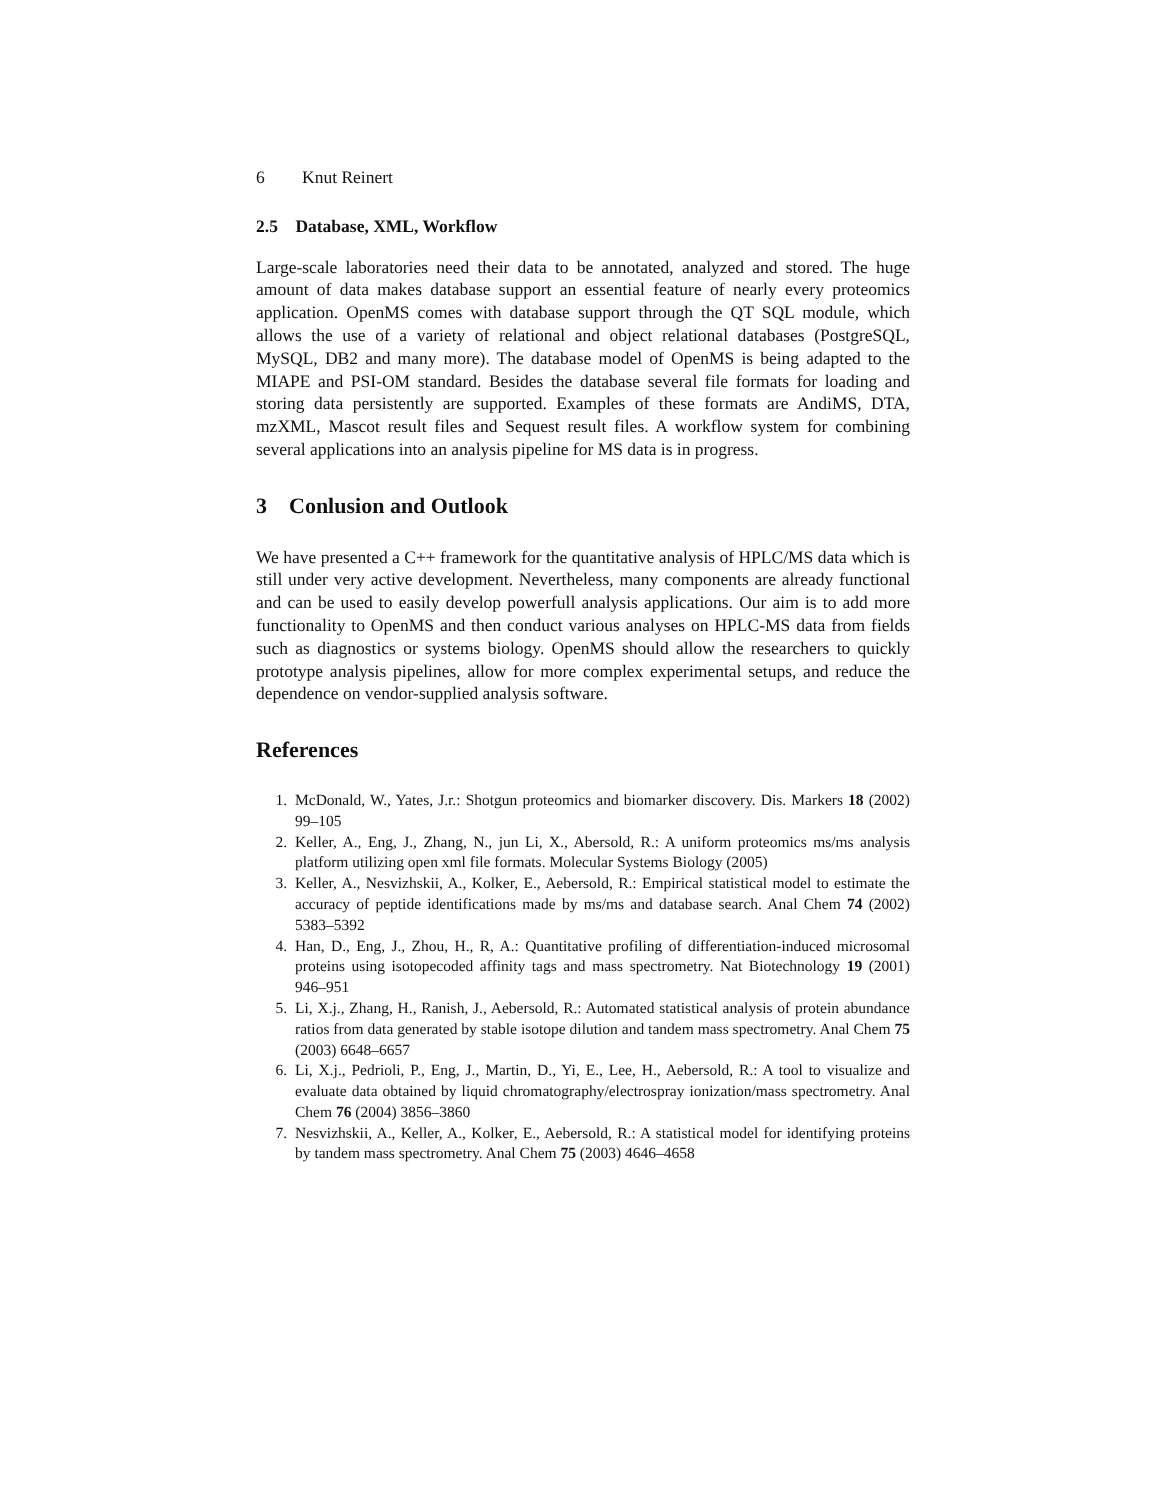6 Knut Reinert
2.5 Database, XML, Workflow
Large-scale laboratories need their data to be annotated, analyzed and stored. The huge amount of data makes database support an essential feature of nearly every proteomics application. OpenMS comes with database support through the QT SQL module, which allows the use of a variety of relational and object relational databases (PostgreSQL, MySQL, DB2 and many more). The database model of OpenMS is being adapted to the MIAPE and PSI-OM standard. Besides the database several file formats for loading and storing data persistently are supported. Examples of these formats are AndiMS, DTA, mzXML, Mascot result files and Sequest result files. A workflow system for combining several applications into an analysis pipeline for MS data is in progress.
3 Conlusion and Outlook
We have presented a C++ framework for the quantitative analysis of HPLC/MS data which is still under very active development. Nevertheless, many components are already functional and can be used to easily develop powerfull analysis applications. Our aim is to add more functionality to OpenMS and then conduct various analyses on HPLC-MS data from fields such as diagnostics or systems biology. OpenMS should allow the researchers to quickly prototype analysis pipelines, allow for more complex experimental setups, and reduce the dependence on vendor-supplied analysis software.
References
1. McDonald, W., Yates, J.r.: Shotgun proteomics and biomarker discovery. Dis. Markers 18 (2002) 99–105
2. Keller, A., Eng, J., Zhang, N., jun Li, X., Abersold, R.: A uniform proteomics ms/ms analysis platform utilizing open xml file formats. Molecular Systems Biology (2005)
3. Keller, A., Nesvizhskii, A., Kolker, E., Aebersold, R.: Empirical statistical model to estimate the accuracy of peptide identifications made by ms/ms and database search. Anal Chem 74 (2002) 5383–5392
4. Han, D., Eng, J., Zhou, H., R, A.: Quantitative profiling of differentiation-induced microsomal proteins using isotopecoded affinity tags and mass spectrometry. Nat Biotechnology 19 (2001) 946–951
5. Li, X.j., Zhang, H., Ranish, J., Aebersold, R.: Automated statistical analysis of protein abundance ratios from data generated by stable isotope dilution and tandem mass spectrometry. Anal Chem 75 (2003) 6648–6657
6. Li, X.j., Pedrioli, P., Eng, J., Martin, D., Yi, E., Lee, H., Aebersold, R.: A tool to visualize and evaluate data obtained by liquid chromatography/electrospray ionization/mass spectrometry. Anal Chem 76 (2004) 3856–3860
7. Nesvizhskii, A., Keller, A., Kolker, E., Aebersold, R.: A statistical model for identifying proteins by tandem mass spectrometry. Anal Chem 75 (2003) 4646–4658